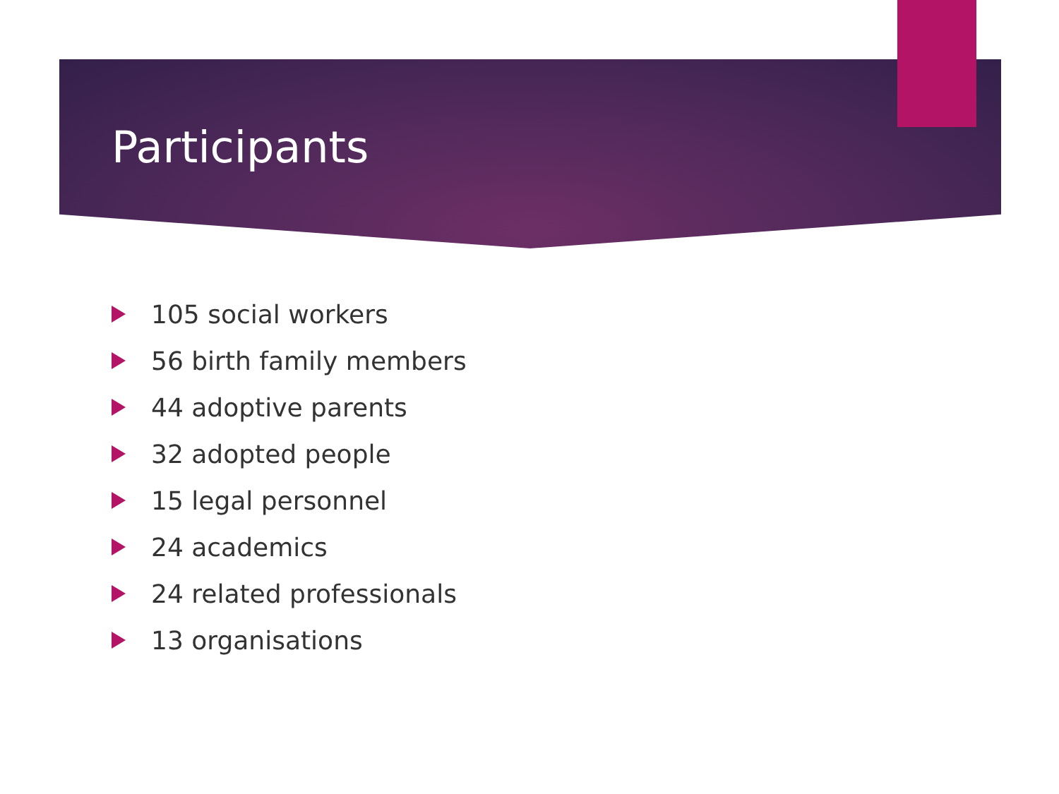Participants
105 social workers
56 birth family members
44 adoptive parents
32 adopted people
15 legal personnel
24 academics
24 related professionals
13 organisations